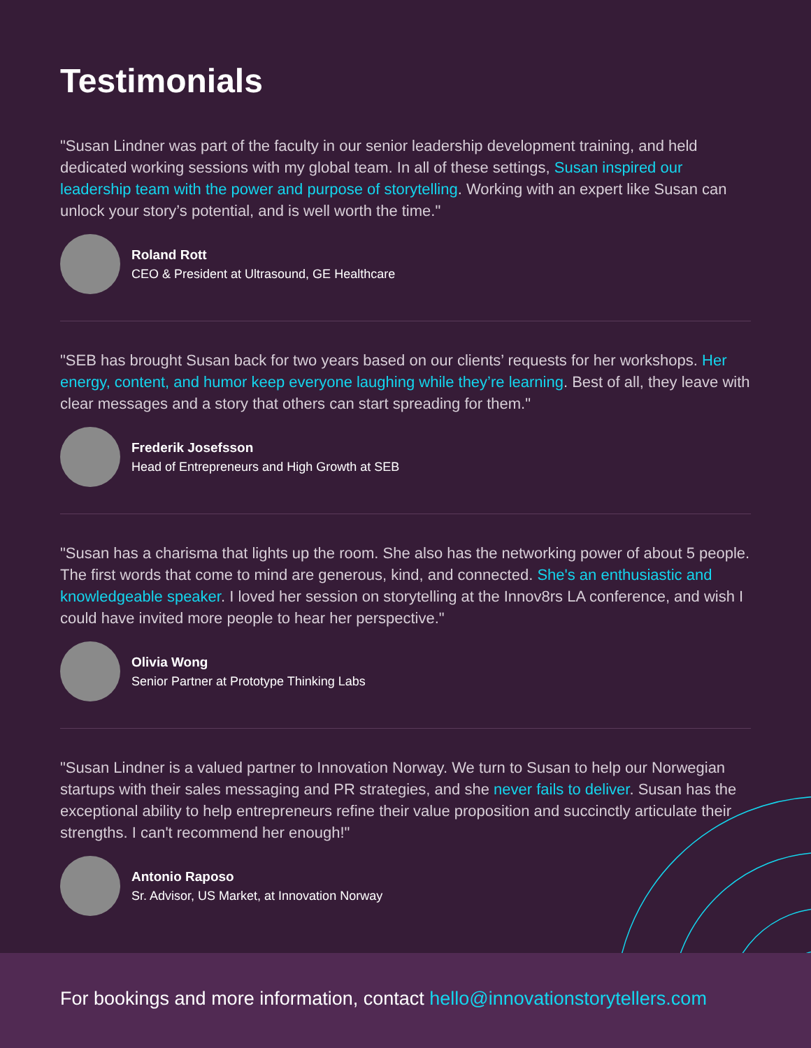Testimonials
"Susan Lindner was part of the faculty in our senior leadership development training, and held dedicated working sessions with my global team. In all of these settings, Susan inspired our leadership team with the power and purpose of storytelling. Working with an expert like Susan can unlock your story’s potential, and is well worth the time."
Roland Rott
CEO & President at Ultrasound, GE Healthcare
"SEB has brought Susan back for two years based on our clients’ requests for her workshops. Her energy, content, and humor keep everyone laughing while they’re learning. Best of all, they leave with clear messages and a story that others can start spreading for them."
Frederik Josefsson
Head of Entrepreneurs and High Growth at SEB
"Susan has a charisma that lights up the room. She also has the networking power of about 5 people. The first words that come to mind are generous, kind, and connected. She's an enthusiastic and knowledgeable speaker. I loved her session on storytelling at the Innov8rs LA conference, and wish I could have invited more people to hear her perspective."
Olivia Wong
Senior Partner at Prototype Thinking Labs
"Susan Lindner is a valued partner to Innovation Norway. We turn to Susan to help our Norwegian startups with their sales messaging and PR strategies, and she never fails to deliver. Susan has the exceptional ability to help entrepreneurs refine their value proposition and succinctly articulate their strengths. I can't recommend her enough!"
Antonio Raposo
Sr. Advisor, US Market, at Innovation Norway
For bookings and more information, contact hello@innovationstorytellers.com